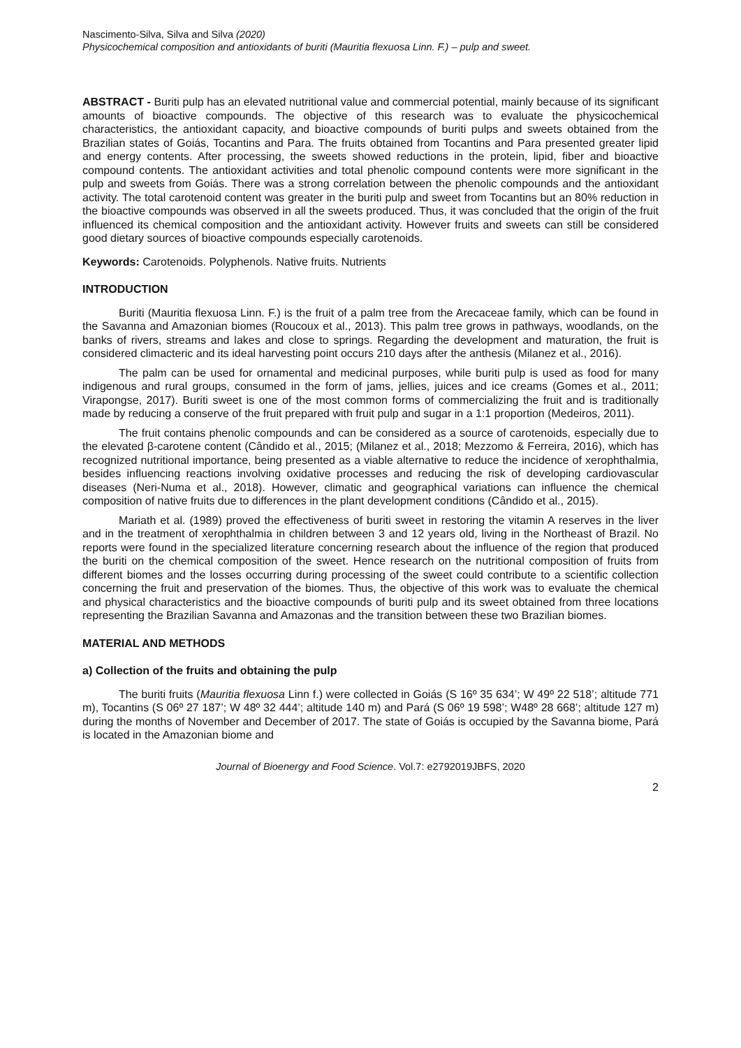Nascimento-Silva, Silva and Silva (2020)
Physicochemical composition and antioxidants of buriti (Mauritia flexuosa Linn. F.) – pulp and sweet.
ABSTRACT - Buriti pulp has an elevated nutritional value and commercial potential, mainly because of its significant amounts of bioactive compounds. The objective of this research was to evaluate the physicochemical characteristics, the antioxidant capacity, and bioactive compounds of buriti pulps and sweets obtained from the Brazilian states of Goiás, Tocantins and Para. The fruits obtained from Tocantins and Para presented greater lipid and energy contents. After processing, the sweets showed reductions in the protein, lipid, fiber and bioactive compound contents. The antioxidant activities and total phenolic compound contents were more significant in the pulp and sweets from Goiás. There was a strong correlation between the phenolic compounds and the antioxidant activity. The total carotenoid content was greater in the buriti pulp and sweet from Tocantins but an 80% reduction in the bioactive compounds was observed in all the sweets produced. Thus, it was concluded that the origin of the fruit influenced its chemical composition and the antioxidant activity. However fruits and sweets can still be considered good dietary sources of bioactive compounds especially carotenoids.
Keywords: Carotenoids. Polyphenols. Native fruits. Nutrients
INTRODUCTION
Buriti (Mauritia flexuosa Linn. F.) is the fruit of a palm tree from the Arecaceae family, which can be found in the Savanna and Amazonian biomes (Roucoux et al., 2013). This palm tree grows in pathways, woodlands, on the banks of rivers, streams and lakes and close to springs. Regarding the development and maturation, the fruit is considered climacteric and its ideal harvesting point occurs 210 days after the anthesis (Milanez et al., 2016).
The palm can be used for ornamental and medicinal purposes, while buriti pulp is used as food for many indigenous and rural groups, consumed in the form of jams, jellies, juices and ice creams (Gomes et al., 2011; Virapongse, 2017). Buriti sweet is one of the most common forms of commercializing the fruit and is traditionally made by reducing a conserve of the fruit prepared with fruit pulp and sugar in a 1:1 proportion (Medeiros, 2011).
The fruit contains phenolic compounds and can be considered as a source of carotenoids, especially due to the elevated β-carotene content (Cândido et al., 2015; (Milanez et al., 2018; Mezzomo & Ferreira, 2016), which has recognized nutritional importance, being presented as a viable alternative to reduce the incidence of xerophthalmia, besides influencing reactions involving oxidative processes and reducing the risk of developing cardiovascular diseases (Neri-Numa et al., 2018). However, climatic and geographical variations can influence the chemical composition of native fruits due to differences in the plant development conditions (Cândido et al., 2015).
Mariath et al. (1989) proved the effectiveness of buriti sweet in restoring the vitamin A reserves in the liver and in the treatment of xerophthalmia in children between 3 and 12 years old, living in the Northeast of Brazil. No reports were found in the specialized literature concerning research about the influence of the region that produced the buriti on the chemical composition of the sweet. Hence research on the nutritional composition of fruits from different biomes and the losses occurring during processing of the sweet could contribute to a scientific collection concerning the fruit and preservation of the biomes. Thus, the objective of this work was to evaluate the chemical and physical characteristics and the bioactive compounds of buriti pulp and its sweet obtained from three locations representing the Brazilian Savanna and Amazonas and the transition between these two Brazilian biomes.
MATERIAL AND METHODS
a) Collection of the fruits and obtaining the pulp
The buriti fruits (Mauritia flexuosa Linn f.) were collected in Goiás (S 16º 35 634’; W 49º 22 518’; altitude 771 m), Tocantins (S 06º 27 187’; W 48º 32 444’; altitude 140 m) and Pará (S 06º 19 598’; W48º 28 668’; altitude 127 m) during the months of November and December of 2017. The state of Goiás is occupied by the Savanna biome, Pará is located in the Amazonian biome and
Journal of Bioenergy and Food Science. Vol.7: e2792019JBFS, 2020
2